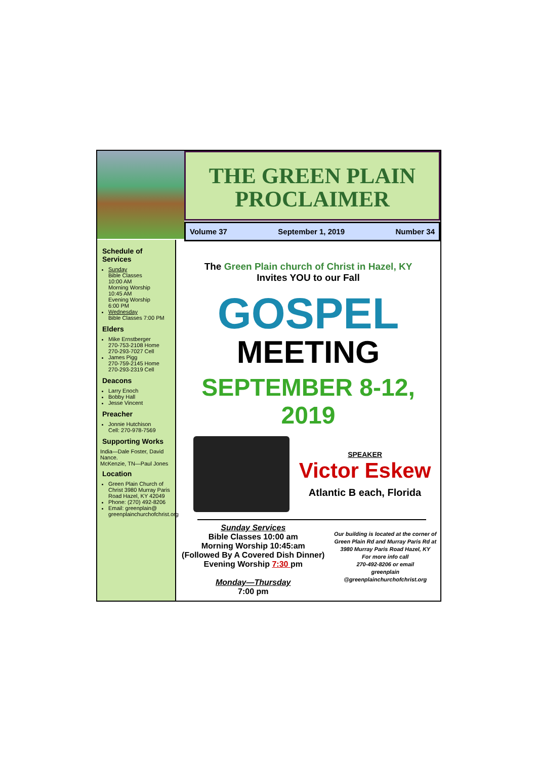THE GREEN PLAIN
PROCLAIMER
Volume 37 September 1, 2019 Number 34
Schedule of Services
Sunday
Bible Classes
10:00 AM
Morning Worship
10:45 AM
Evening Worship
6:00 PM
Wednesday
Bible Classes 7:00 PM
Elders
Mike Ernstberger
270-753-2108 Home
270-293-7027 Cell
James Pigg
270-759-2145 Home
270-293-2319 Cell
Deacons
Larry Enoch
Bobby Hall
Jesse Vincent
Preacher
Jonnie Hutchison
Cell: 270-978-7569
Supporting Works
India—Dale Foster, David Nance.
McKenzie, TN—Paul Jones
Location
Green Plain Church of Christ 3980 Murray Paris Road Hazel, KY 42049
Phone: (270) 492-8206
Email: greenplain@ greenplainchurchofchrist.org
The Green Plain church of Christ in Hazel, KY
Invites YOU to our Fall
GOSPEL
MEETING
SEPTEMBER 8-12, 2019
SPEAKER
Victor Eskew
Atlantic B each, Florida
Sunday Services
Bible Classes 10:00 am
Morning Worship 10:45:am
(Followed By A Covered Dish Dinner)
Evening Worship 7:30 pm
Monday—Thursday
7:00 pm
Our building is located at the corner of Green Plain Rd and Murray Paris Rd at 3980 Murray Paris Road Hazel, KY
For more info call
270-492-8206 or email
greenplain
@greenplainchurchofchrist.org